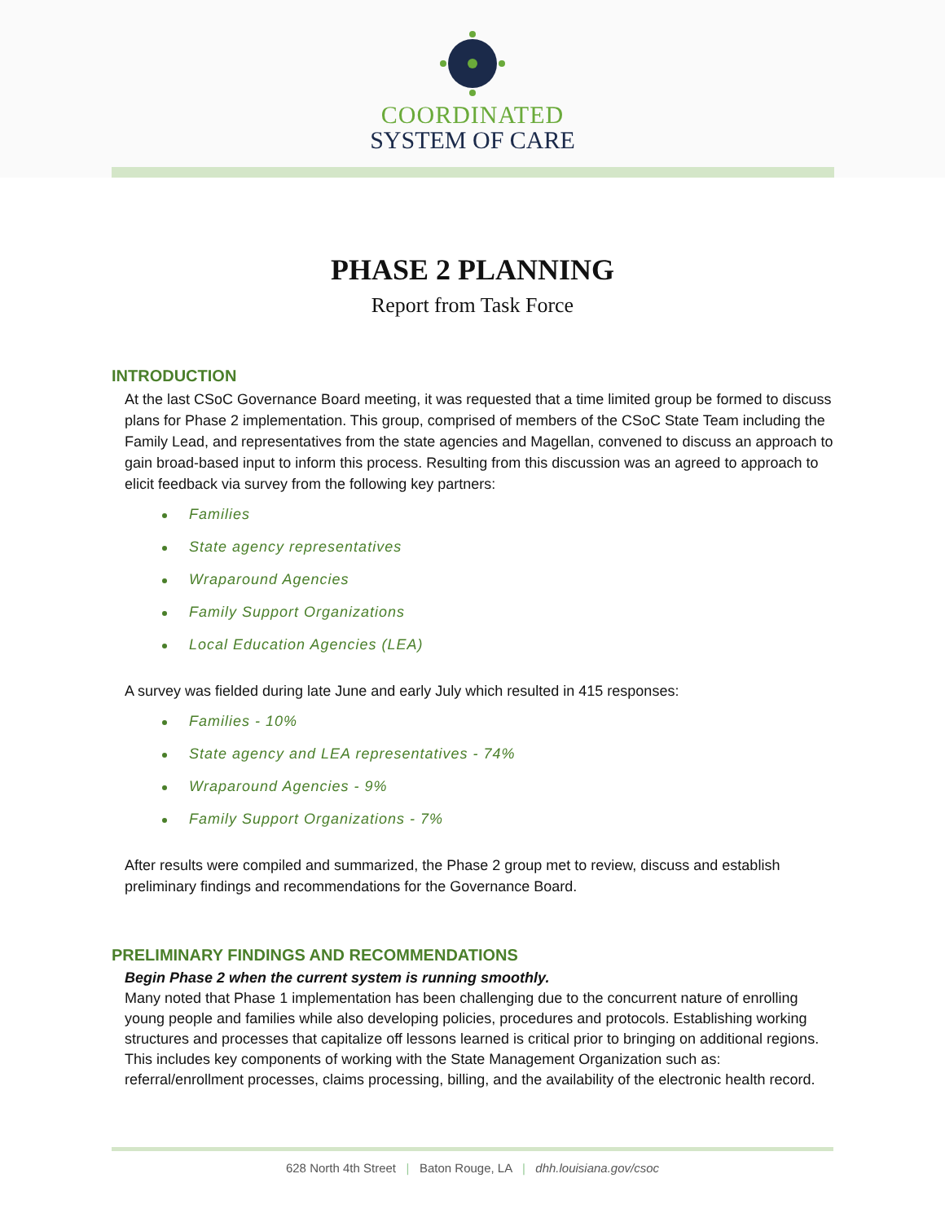COORDINATED
SYSTEM OF CARE
PHASE 2 PLANNING
Report from Task Force
INTRODUCTION
At the last CSoC Governance Board meeting, it was requested that a time limited group be formed to discuss plans for Phase 2 implementation. This group, comprised of members of the CSoC State Team including the Family Lead, and representatives from the state agencies and Magellan, convened to discuss an approach to gain broad-based input to inform this process. Resulting from this discussion was an agreed to approach to elicit feedback via survey from the following key partners:
Families
State agency representatives
Wraparound Agencies
Family Support Organizations
Local Education Agencies (LEA)
A survey was fielded during late June and early July which resulted in 415 responses:
Families - 10%
State agency and LEA representatives - 74%
Wraparound Agencies - 9%
Family Support Organizations - 7%
After results were compiled and summarized, the Phase 2 group met to review, discuss and establish preliminary findings and recommendations for the Governance Board.
PRELIMINARY FINDINGS AND RECOMMENDATIONS
Begin Phase 2 when the current system is running smoothly.
Many noted that Phase 1 implementation has been challenging due to the concurrent nature of enrolling young people and families while also developing policies, procedures and protocols. Establishing working structures and processes that capitalize off lessons learned is critical prior to bringing on additional regions. This includes key components of working with the State Management Organization such as: referral/enrollment processes, claims processing, billing, and the availability of the electronic health record.
628 North 4th Street | Baton Rouge, LA | dhh.louisiana.gov/csoc